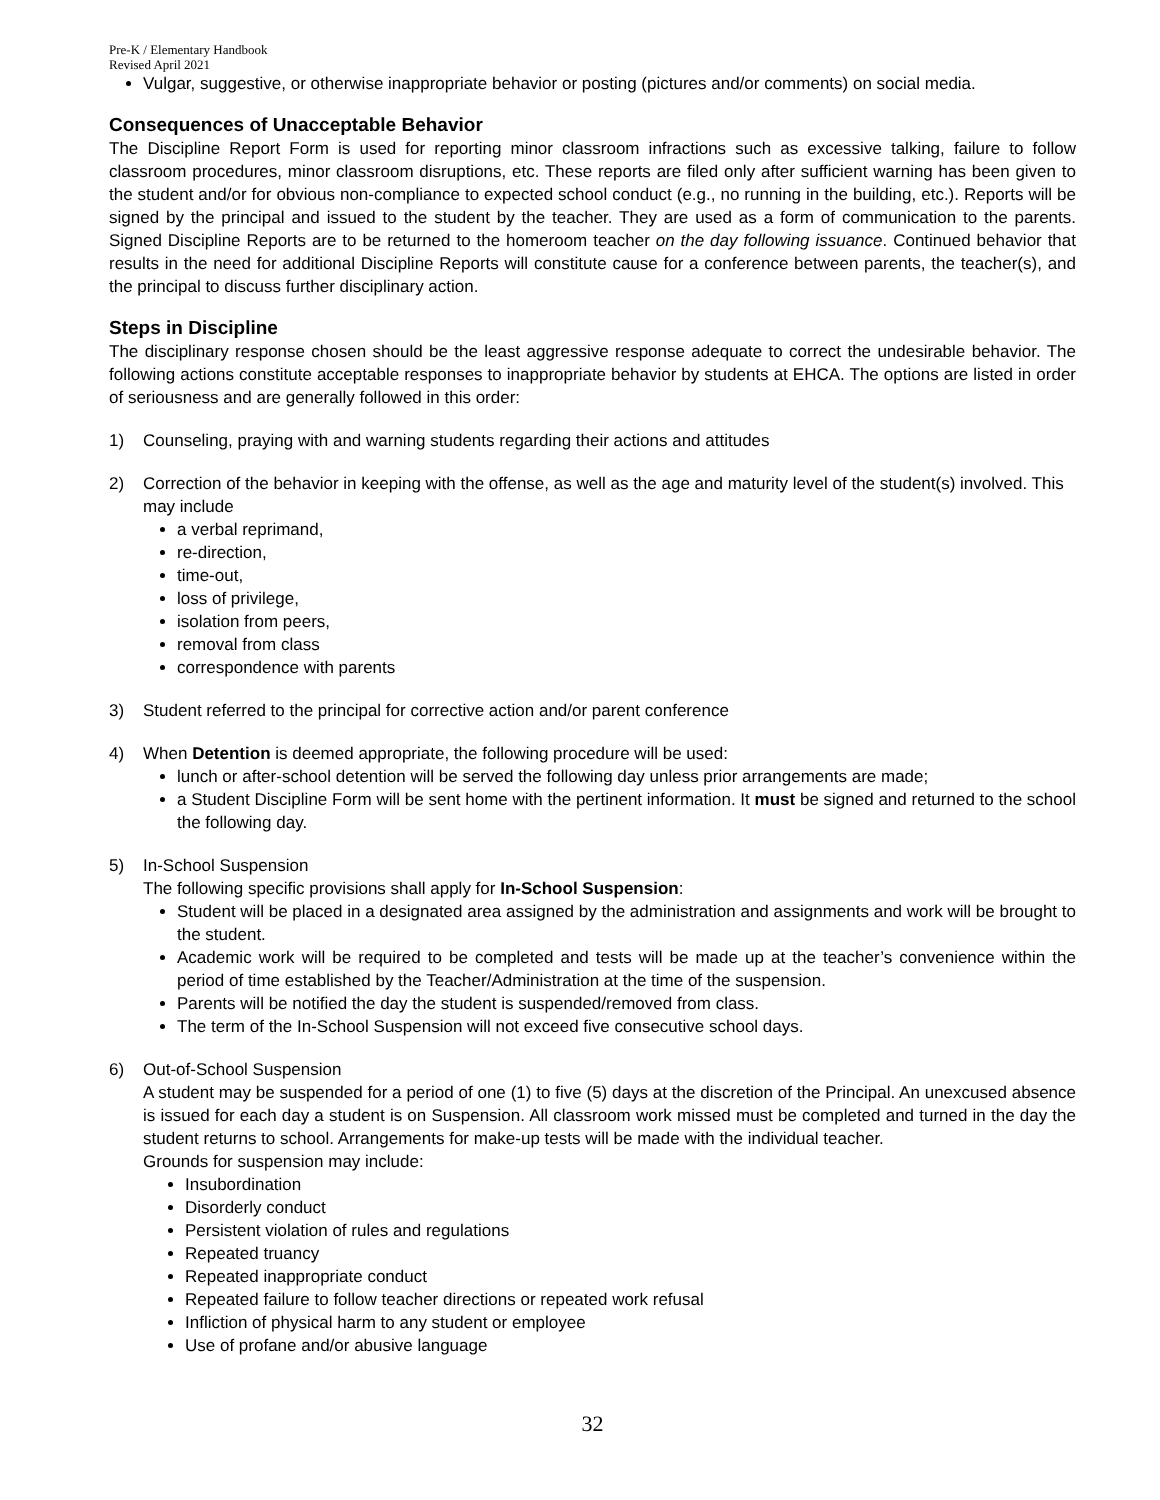Pre-K / Elementary Handbook
Revised April 2021
Vulgar, suggestive, or otherwise inappropriate behavior or posting (pictures and/or comments) on social media.
Consequences of Unacceptable Behavior
The Discipline Report Form is used for reporting minor classroom infractions such as excessive talking, failure to follow classroom procedures, minor classroom disruptions, etc. These reports are filed only after sufficient warning has been given to the student and/or for obvious non-compliance to expected school conduct (e.g., no running in the building, etc.). Reports will be signed by the principal and issued to the student by the teacher. They are used as a form of communication to the parents. Signed Discipline Reports are to be returned to the homeroom teacher on the day following issuance. Continued behavior that results in the need for additional Discipline Reports will constitute cause for a conference between parents, the teacher(s), and the principal to discuss further disciplinary action.
Steps in Discipline
The disciplinary response chosen should be the least aggressive response adequate to correct the undesirable behavior. The following actions constitute acceptable responses to inappropriate behavior by students at EHCA. The options are listed in order of seriousness and are generally followed in this order:
1) Counseling, praying with and warning students regarding their actions and attitudes
2) Correction of the behavior in keeping with the offense, as well as the age and maturity level of the student(s) involved. This may include
a verbal reprimand,
re-direction,
time-out,
loss of privilege,
isolation from peers,
removal from class
correspondence with parents
3) Student referred to the principal for corrective action and/or parent conference
4) When Detention is deemed appropriate, the following procedure will be used:
lunch or after-school detention will be served the following day unless prior arrangements are made;
a Student Discipline Form will be sent home with the pertinent information. It must be signed and returned to the school the following day.
5) In-School Suspension
The following specific provisions shall apply for In-School Suspension:
Student will be placed in a designated area assigned by the administration and assignments and work will be brought to the student.
Academic work will be required to be completed and tests will be made up at the teacher’s convenience within the period of time established by the Teacher/Administration at the time of the suspension.
Parents will be notified the day the student is suspended/removed from class.
The term of the In-School Suspension will not exceed five consecutive school days.
6) Out-of-School Suspension
A student may be suspended for a period of one (1) to five (5) days at the discretion of the Principal. An unexcused absence is issued for each day a student is on Suspension. All classroom work missed must be completed and turned in the day the student returns to school. Arrangements for make-up tests will be made with the individual teacher.
Grounds for suspension may include:
Insubordination
Disorderly conduct
Persistent violation of rules and regulations
Repeated truancy
Repeated inappropriate conduct
Repeated failure to follow teacher directions or repeated work refusal
Infliction of physical harm to any student or employee
Use of profane and/or abusive language
32